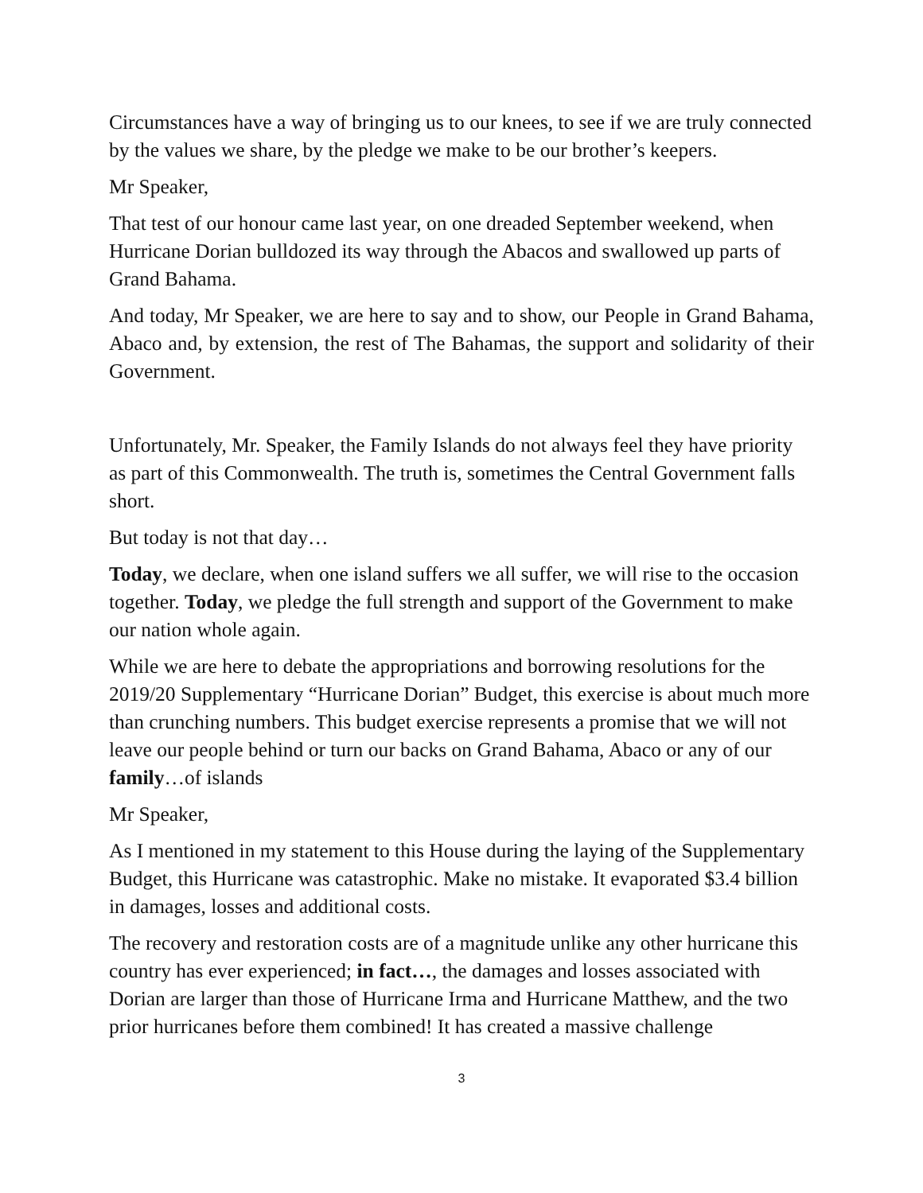Circumstances have a way of bringing us to our knees, to see if we are truly connected by the values we share, by the pledge we make to be our brother’s keepers.
Mr Speaker,
That test of our honour came last year, on one dreaded September weekend, when Hurricane Dorian bulldozed its way through the Abacos and swallowed up parts of Grand Bahama.
And today, Mr Speaker, we are here to say and to show, our People in Grand Bahama, Abaco and, by extension, the rest of The Bahamas, the support and solidarity of their Government.
Unfortunately, Mr. Speaker, the Family Islands do not always feel they have priority as part of this Commonwealth. The truth is, sometimes the Central Government falls short.
But today is not that day…
Today, we declare, when one island suffers we all suffer, we will rise to the occasion together. Today, we pledge the full strength and support of the Government to make our nation whole again.
While we are here to debate the appropriations and borrowing resolutions for the 2019/20 Supplementary “Hurricane Dorian” Budget, this exercise is about much more than crunching numbers. This budget exercise represents a promise that we will not leave our people behind or turn our backs on Grand Bahama, Abaco or any of our family…of islands
Mr Speaker,
As I mentioned in my statement to this House during the laying of the Supplementary Budget, this Hurricane was catastrophic. Make no mistake. It evaporated $3.4 billion in damages, losses and additional costs.
The recovery and restoration costs are of a magnitude unlike any other hurricane this country has ever experienced; in fact…, the damages and losses associated with Dorian are larger than those of Hurricane Irma and Hurricane Matthew, and the two prior hurricanes before them combined! It has created a massive challenge
3